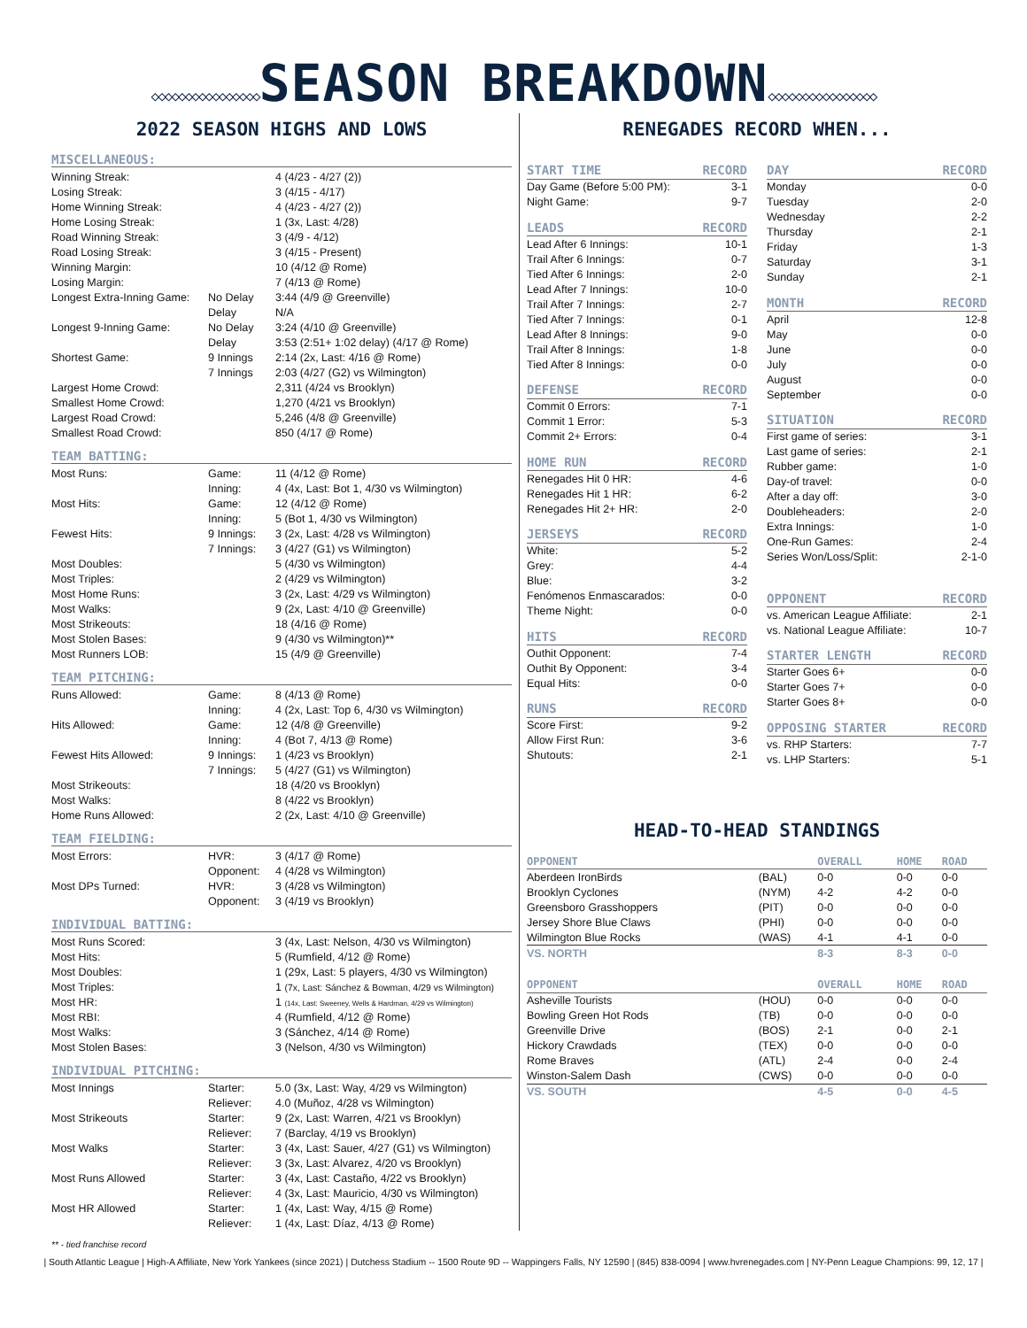◇◇◇◇◇◇◇◇◇◇◇◇◇◇◇◇SEASON BREAKDOWN◇◇◇◇◇◇◇◇◇◇◇◇◇◇◇◇
2022 SEASON HIGHS AND LOWS
MISCELLANEOUS:
| Winning Streak: | | 4 (4/23 - 4/27 (2)) |
| Losing Streak: | | 3 (4/15 - 4/17) |
| Home Winning Streak: | | 4 (4/23 - 4/27 (2)) |
| Home Losing Streak: | | 1 (3x, Last: 4/28) |
| Road Winning Streak: | | 3 (4/9 - 4/12) |
| Road Losing Streak: | | 3 (4/15 - Present) |
| Winning Margin: | | 10 (4/12 @ Rome) |
| Losing Margin: | | 7 (4/13 @ Rome) |
| Longest Extra-Inning Game: | No Delay | 3:44 (4/9 @ Greenville) |
| | Delay | N/A |
| Longest 9-Inning Game: | No Delay | 3:24 (4/10 @ Greenville) |
| | Delay | 3:53 (2:51+ 1:02 delay) (4/17 @ Rome) |
| Shortest Game: | 9 Innings | 2:14 (2x, Last: 4/16 @ Rome) |
| | 7 Innings | 2:03 (4/27 (G2) vs Wilmington) |
| Largest Home Crowd: | | 2,311 (4/24 vs Brooklyn) |
| Smallest Home Crowd: | | 1,270 (4/21 vs Brooklyn) |
| Largest Road Crowd: | | 5,246 (4/8 @ Greenville) |
| Smallest Road Crowd: | | 850 (4/17 @ Rome) |
TEAM BATTING:
| Most Runs: | Game: | 11 (4/12 @ Rome) |
| | Inning: | 4 (4x, Last: Bot 1, 4/30 vs Wilmington) |
| Most Hits: | Game: | 12 (4/12 @ Rome) |
| | Inning: | 5 (Bot 1, 4/30 vs Wilmington) |
| Fewest Hits: | 9 Innings: | 3 (2x, Last: 4/28 vs Wilmington) |
| | 7 Innings: | 3 (4/27 (G1) vs Wilmington) |
| Most Doubles: | | 5 (4/30 vs Wilmington) |
| Most Triples: | | 2 (4/29 vs Wilmington) |
| Most Home Runs: | | 3 (2x, Last: 4/29 vs Wilmington) |
| Most Walks: | | 9 (2x, Last: 4/10 @ Greenville) |
| Most Strikeouts: | | 18 (4/16 @ Rome) |
| Most Stolen Bases: | | 9 (4/30 vs Wilmington)** |
| Most Runners LOB: | | 15 (4/9 @ Greenville) |
TEAM PITCHING:
| Runs Allowed: | Game: | 8 (4/13 @ Rome) |
| | Inning: | 4 (2x, Last: Top 6, 4/30 vs Wilmington) |
| Hits Allowed: | Game: | 12 (4/8 @ Greenville) |
| | Inning: | 4 (Bot 7, 4/13 @ Rome) |
| Fewest Hits Allowed: | 9 Innings: | 1 (4/23 vs Brooklyn) |
| | 7 Innings: | 5 (4/27 (G1) vs Wilmington) |
| Most Strikeouts: | | 18 (4/20 vs Brooklyn) |
| Most Walks: | | 8 (4/22 vs Brooklyn) |
| Home Runs Allowed: | | 2 (2x, Last: 4/10 @ Greenville) |
TEAM FIELDING:
| Most Errors: | HVR: | 3 (4/17 @ Rome) |
| | Opponent: | 4 (4/28 vs Wilmington) |
| Most DPs Turned: | HVR: | 3 (4/28 vs Wilmington) |
| | Opponent: | 3 (4/19 vs Brooklyn) |
INDIVIDUAL BATTING:
| Most Runs Scored: | | 3 (4x, Last: Nelson, 4/30 vs Wilmington) |
| Most Hits: | | 5 (Rumfield, 4/12 @ Rome) |
| Most Doubles: | | 1 (29x, Last: 5 players, 4/30 vs Wilmington) |
| Most Triples: | | 1 (7x, Last: Sánchez & Bowman, 4/29 vs Wilmington) |
| Most HR: | | 1 (14x, Last: Sweeney, Wells & Hardman, 4/29 vs Wilmington) |
| Most RBI: | | 4 (Rumfield, 4/12 @ Rome) |
| Most Walks: | | 3 (Sánchez, 4/14 @ Rome) |
| Most Stolen Bases: | | 3 (Nelson, 4/30 vs Wilmington) |
INDIVIDUAL PITCHING:
| Most Innings | Starter: | 5.0 (3x, Last: Way, 4/29 vs Wilmington) |
| | Reliever: | 4.0 (Muñoz, 4/28 vs Wilmington) |
| Most Strikeouts | Starter: | 9 (2x, Last: Warren, 4/21 vs Brooklyn) |
| | Reliever: | 7 (Barclay, 4/19 vs Brooklyn) |
| Most Walks | Starter: | 3 (4x, Last: Sauer, 4/27 (G1) vs Wilmington) |
| | Reliever: | 3 (3x, Last: Alvarez, 4/20 vs Brooklyn) |
| Most Runs Allowed | Starter: | 3 (4x, Last: Castaño, 4/22 vs Brooklyn) |
| | Reliever: | 4 (3x, Last: Mauricio, 4/30 vs Wilmington) |
| Most HR Allowed | Starter: | 1 (4x, Last: Way, 4/15 @ Rome) |
| | Reliever: | 1 (4x, Last: Díaz, 4/13 @ Rome) |
RENEGADES RECORD WHEN...
| START TIME | RECORD |
| --- | --- |
| Day Game (Before 5:00 PM): | 3-1 |
| Night Game: | 9-7 |
| LEADS | RECORD |
| Lead After 6 Innings: | 10-1 |
| Trail After 6 Innings: | 0-7 |
| Tied After 6 Innings: | 2-0 |
| Lead After 7 Innings: | 10-0 |
| Trail After 7 Innings: | 2-7 |
| Tied After 7 Innings: | 0-1 |
| Lead After 8 Innings: | 9-0 |
| Trail After 8 Innings: | 1-8 |
| Tied After 8 Innings: | 0-0 |
| DEFENSE | RECORD |
| Commit 0 Errors: | 7-1 |
| Commit 1 Error: | 5-3 |
| Commit 2+ Errors: | 0-4 |
| HOME RUN | RECORD |
| Renegades Hit 0 HR: | 4-6 |
| Renegades Hit 1 HR: | 6-2 |
| Renegades Hit 2+ HR: | 2-0 |
| JERSEYS | RECORD |
| White: | 5-2 |
| Grey: | 4-4 |
| Blue: | 3-2 |
| Fenómenos Enmascarados: | 0-0 |
| Theme Night: | 0-0 |
| HITS | RECORD |
| Outhit Opponent: | 7-4 |
| Outhit By Opponent: | 3-4 |
| Equal Hits: | 0-0 |
| RUNS | RECORD |
| Score First: | 9-2 |
| Allow First Run: | 3-6 |
| Shutouts: | 2-1 |
| DAY | RECORD |
| --- | --- |
| Monday | 0-0 |
| Tuesday | 2-0 |
| Wednesday | 2-2 |
| Thursday | 2-1 |
| Friday | 1-3 |
| Saturday | 3-1 |
| Sunday | 2-1 |
| MONTH | RECORD |
| April | 12-8 |
| May | 0-0 |
| June | 0-0 |
| July | 0-0 |
| August | 0-0 |
| September | 0-0 |
| SITUATION | RECORD |
| First game of series: | 3-1 |
| Last game of series: | 2-1 |
| Rubber game: | 1-0 |
| Day-of travel: | 0-0 |
| After a day off: | 3-0 |
| Doubleheaders: | 2-0 |
| Extra Innings: | 1-0 |
| One-Run Games: | 2-4 |
| Series Won/Loss/Split: | 2-1-0 |
| OPPONENT | RECORD |
| vs. American League Affiliate: | 2-1 |
| vs. National League Affiliate: | 10-7 |
| STARTER LENGTH | RECORD |
| Starter Goes 6+ | 0-0 |
| Starter Goes 7+ | 0-0 |
| Starter Goes 8+ | 0-0 |
| OPPOSING STARTER | RECORD |
| vs. RHP Starters: | 7-7 |
| vs. LHP Starters: | 5-1 |
HEAD-TO-HEAD STANDINGS
| OPPONENT | | OVERALL | HOME | ROAD |
| --- | --- | --- | --- | --- |
| Aberdeen IronBirds | (BAL) | 0-0 | 0-0 | 0-0 |
| Brooklyn Cyclones | (NYM) | 4-2 | 4-2 | 0-0 |
| Greensboro Grasshoppers | (PIT) | 0-0 | 0-0 | 0-0 |
| Jersey Shore Blue Claws | (PHI) | 0-0 | 0-0 | 0-0 |
| Wilmington Blue Rocks | (WAS) | 4-1 | 4-1 | 0-0 |
| VS. NORTH | | 8-3 | 8-3 | 0-0 |
| OPPONENT | | OVERALL | HOME | ROAD |
| Asheville Tourists | (HOU) | 0-0 | 0-0 | 0-0 |
| Bowling Green Hot Rods | (TB) | 0-0 | 0-0 | 0-0 |
| Greenville Drive | (BOS) | 2-1 | 0-0 | 2-1 |
| Hickory Crawdads | (TEX) | 0-0 | 0-0 | 0-0 |
| Rome Braves | (ATL) | 2-4 | 0-0 | 2-4 |
| Winston-Salem Dash | (CWS) | 0-0 | 0-0 | 0-0 |
| VS. SOUTH | | 4-5 | 0-0 | 4-5 |
** - tied franchise record
| South Atlantic League | High-A Affiliate, New York Yankees (since 2021) | Dutchess Stadium -- 1500 Route 9D -- Wappingers Falls, NY 12590 | (845) 838-0094 | www.hvrenegades.com | NY-Penn League Champions: 99, 12, 17 |